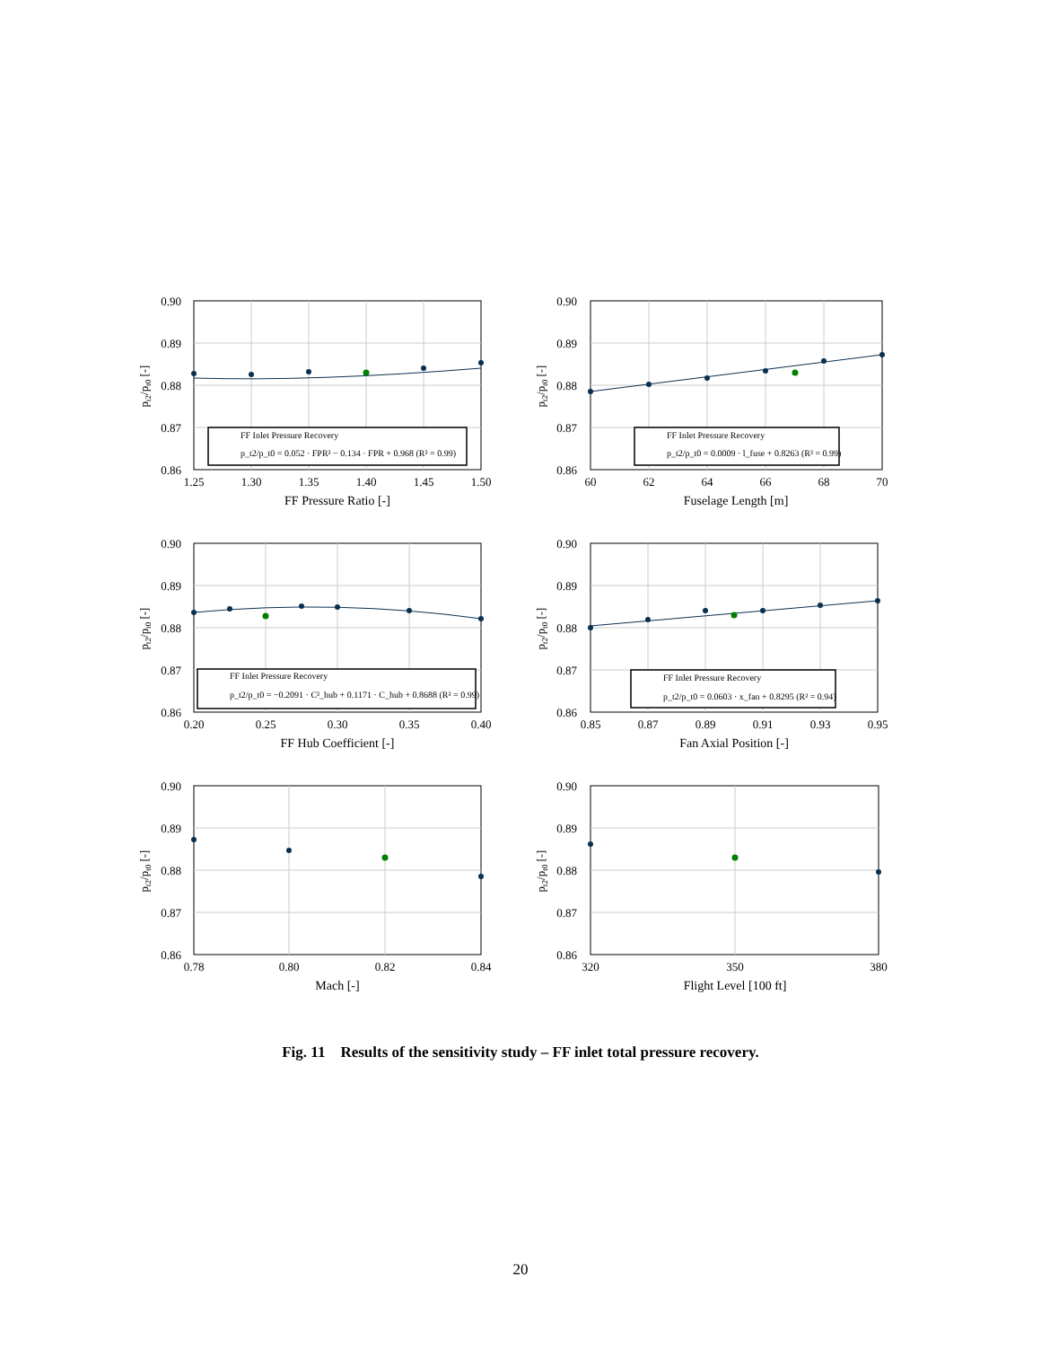0.90
0.89
0.88
0.87
0.86
1.25
1.30
1.35
1.40
1.45
1.50
FF Pressure Ratio [-]
pt2/pt0 [-]
FF Inlet Pressure Recovery
p_t2/p_t0 = 0.052 · FPR² − 0.134 · FPR + 0.968 (R² = 0.99)
0.90
0.89
0.88
0.87
0.86
60
62
64
66
68
70
Fuselage Length [m]
pt2/pt0 [-]
FF Inlet Pressure Recovery
p_t2/p_t0 = 0.0009 · l_fuse + 0.8263 (R² = 0.99)
0.90
0.89
0.88
0.87
0.86
0.20
0.25
0.30
0.35
0.40
FF Hub Coefficient [-]
pt2/pt0 [-]
FF Inlet Pressure Recovery
p_t2/p_t0 = −0.2091 · C²_hub + 0.1171 · C_hub + 0.8688 (R² = 0.99)
0.90
0.89
0.88
0.87
0.86
0.85
0.87
0.89
0.91
0.93
0.95
Fan Axial Position [-]
pt2/pt0 [-]
FF Inlet Pressure Recovery
p_t2/p_t0 = 0.0603 · x_fan + 0.8295 (R² = 0.94)
0.90
0.89
0.88
0.87
0.86
0.78
0.80
0.82
0.84
Mach [-]
pt2/pt0 [-]
0.90
0.89
0.88
0.87
0.86
320
350
380
Flight Level [100 ft]
pt2/pt0 [-]
Fig. 11 Results of the sensitivity study – FF inlet total pressure recovery.
20